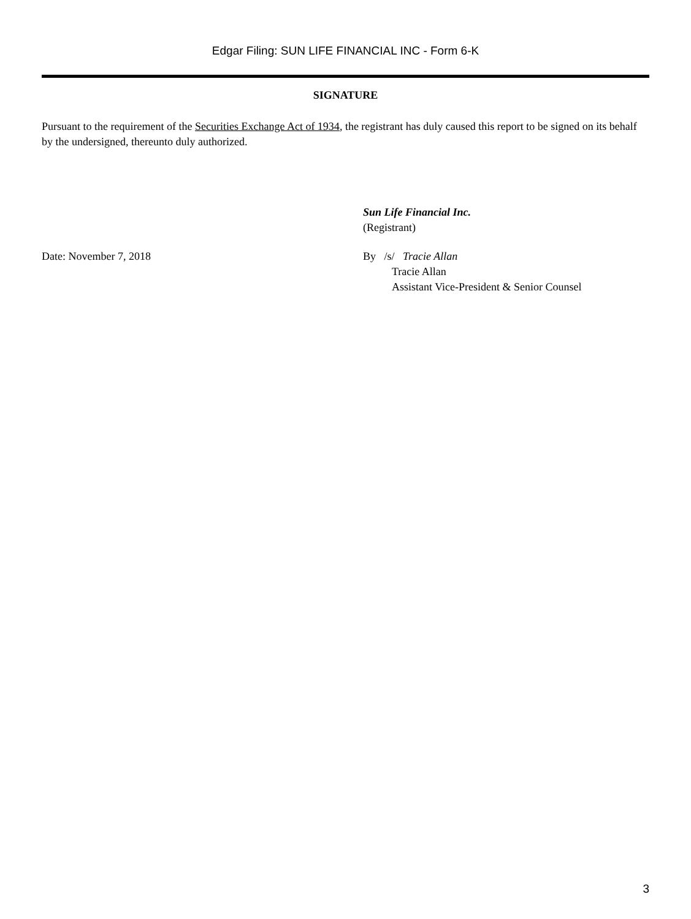Edgar Filing: SUN LIFE FINANCIAL INC - Form 6-K
SIGNATURE
Pursuant to the requirement of the Securities Exchange Act of 1934, the registrant has duly caused this report to be signed on its behalf by the undersigned, thereunto duly authorized.
Sun Life Financial Inc.
(Registrant)
Date: November 7, 2018 By /s/ Tracie Allan
Tracie Allan
Assistant Vice-President & Senior Counsel
3